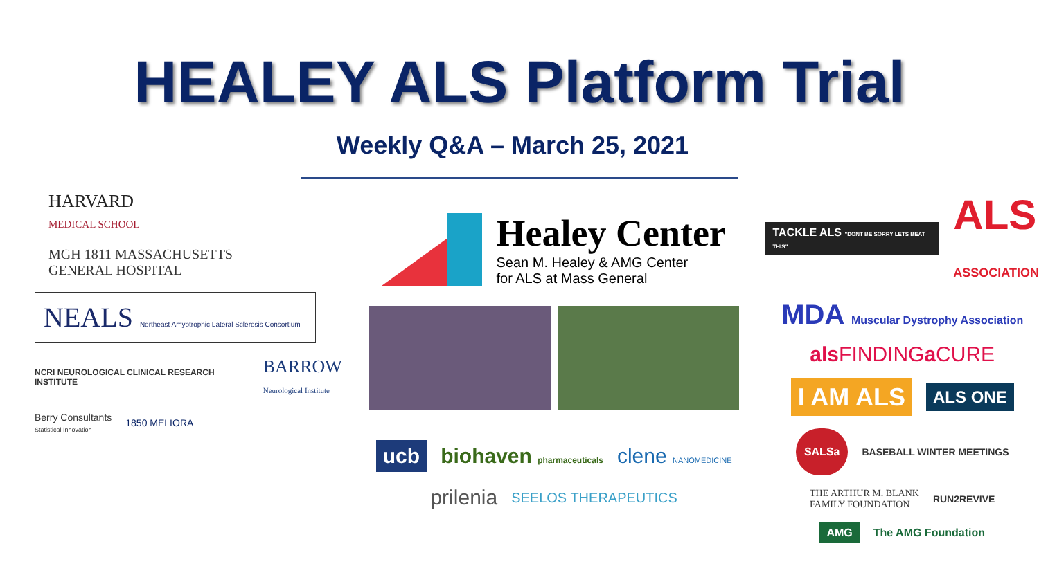HEALEY ALS Platform Trial
Weekly Q&A – March 25, 2021
HARVARD
MEDICAL SCHOOL
MGH 1811 MASSACHUSETTS
GENERAL HOSPITAL
NEALS Northeast Amyotrophic Lateral Sclerosis Consortium
NCRI NEUROLOGICAL CLINICAL RESEARCH INSTITUTE
BARROW
Neurological Institute
Berry Consultants
Statistical Innovation
1850 MELIORA
Healey Center
Sean M. Healey & AMG Center
for ALS at Mass General
ucb biohaven pharmaceuticals clene NANOMEDICINE
prilenia SEELOS THERAPEUTICS
TACKLE ALS "DONT BE SORRY LETS BEAT THIS" ALS
ASSOCIATION
MDA Muscular Dystrophy Association
als FINDINGa CURE
I AM ALS ALS ONE
SALSa BASEBALL WINTER MEETINGS
THE ARTHUR M. BLANK
FAMILY FOUNDATION RUN2REVIVE
AMG The AMG Foundation